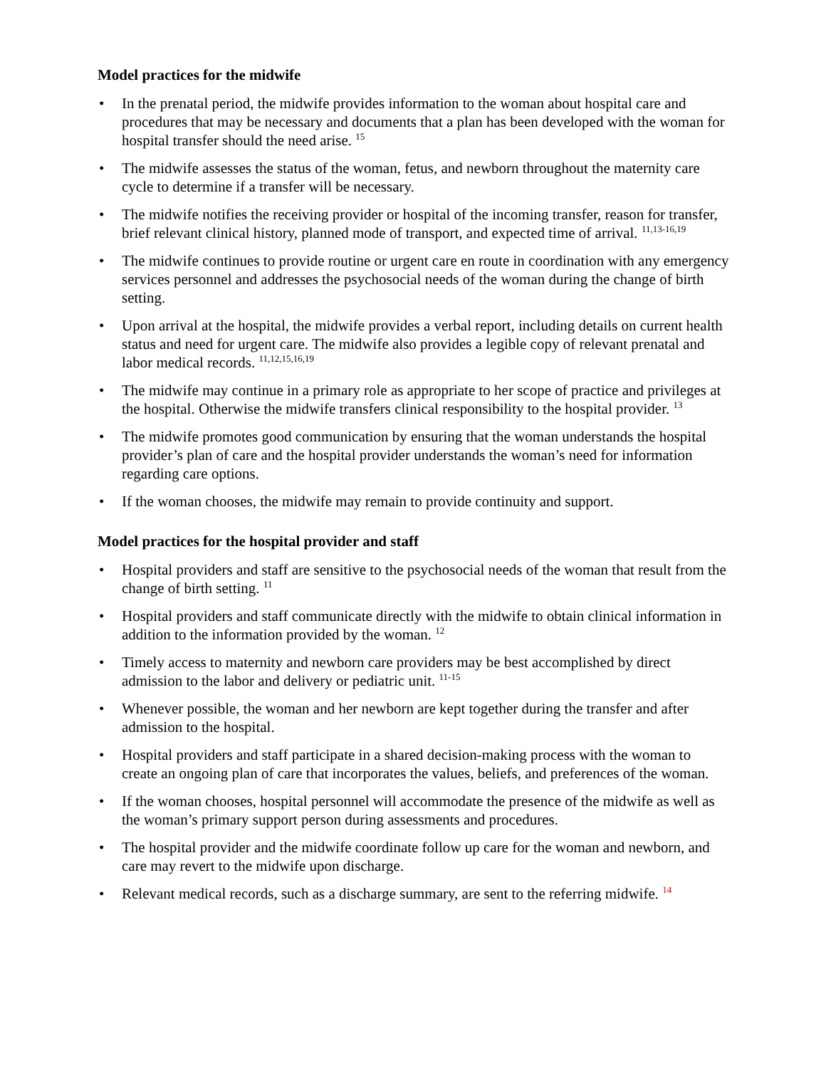Model practices for the midwife
• In the prenatal period, the midwife provides information to the woman about hospital care and procedures that may be necessary and documents that a plan has been developed with the woman for hospital transfer should the need arise. <sup>15</sup>
• The midwife assesses the status of the woman, fetus, and newborn throughout the maternity care cycle to determine if a transfer will be necessary.
• The midwife notifies the receiving provider or hospital of the incoming transfer, reason for transfer, brief relevant clinical history, planned mode of transport, and expected time of arrival. <sup>11,13-16,19</sup>
• The midwife continues to provide routine or urgent care en route in coordination with any emergency services personnel and addresses the psychosocial needs of the woman during the change of birth setting.
• Upon arrival at the hospital, the midwife provides a verbal report, including details on current health status and need for urgent care. The midwife also provides a legible copy of relevant prenatal and labor medical records. <sup>11,12,15,16,19</sup>
• The midwife may continue in a primary role as appropriate to her scope of practice and privileges at the hospital. Otherwise the midwife transfers clinical responsibility to the hospital provider. <sup>13</sup>
• The midwife promotes good communication by ensuring that the woman understands the hospital provider’s plan of care and the hospital provider understands the woman’s need for information regarding care options.
• If the woman chooses, the midwife may remain to provide continuity and support.
Model practices for the hospital provider and staff
• Hospital providers and staff are sensitive to the psychosocial needs of the woman that result from the change of birth setting. <sup>11</sup>
• Hospital providers and staff communicate directly with the midwife to obtain clinical information in addition to the information provided by the woman. <sup>12</sup>
• Timely access to maternity and newborn care providers may be best accomplished by direct admission to the labor and delivery or pediatric unit. <sup>11-15</sup>
• Whenever possible, the woman and her newborn are kept together during the transfer and after admission to the hospital.
• Hospital providers and staff participate in a shared decision-making process with the woman to create an ongoing plan of care that incorporates the values, beliefs, and preferences of the woman.
• If the woman chooses, hospital personnel will accommodate the presence of the midwife as well as the woman’s primary support person during assessments and procedures.
• The hospital provider and the midwife coordinate follow up care for the woman and newborn, and care may revert to the midwife upon discharge.
• Relevant medical records, such as a discharge summary, are sent to the referring midwife. <sup>14</sup>